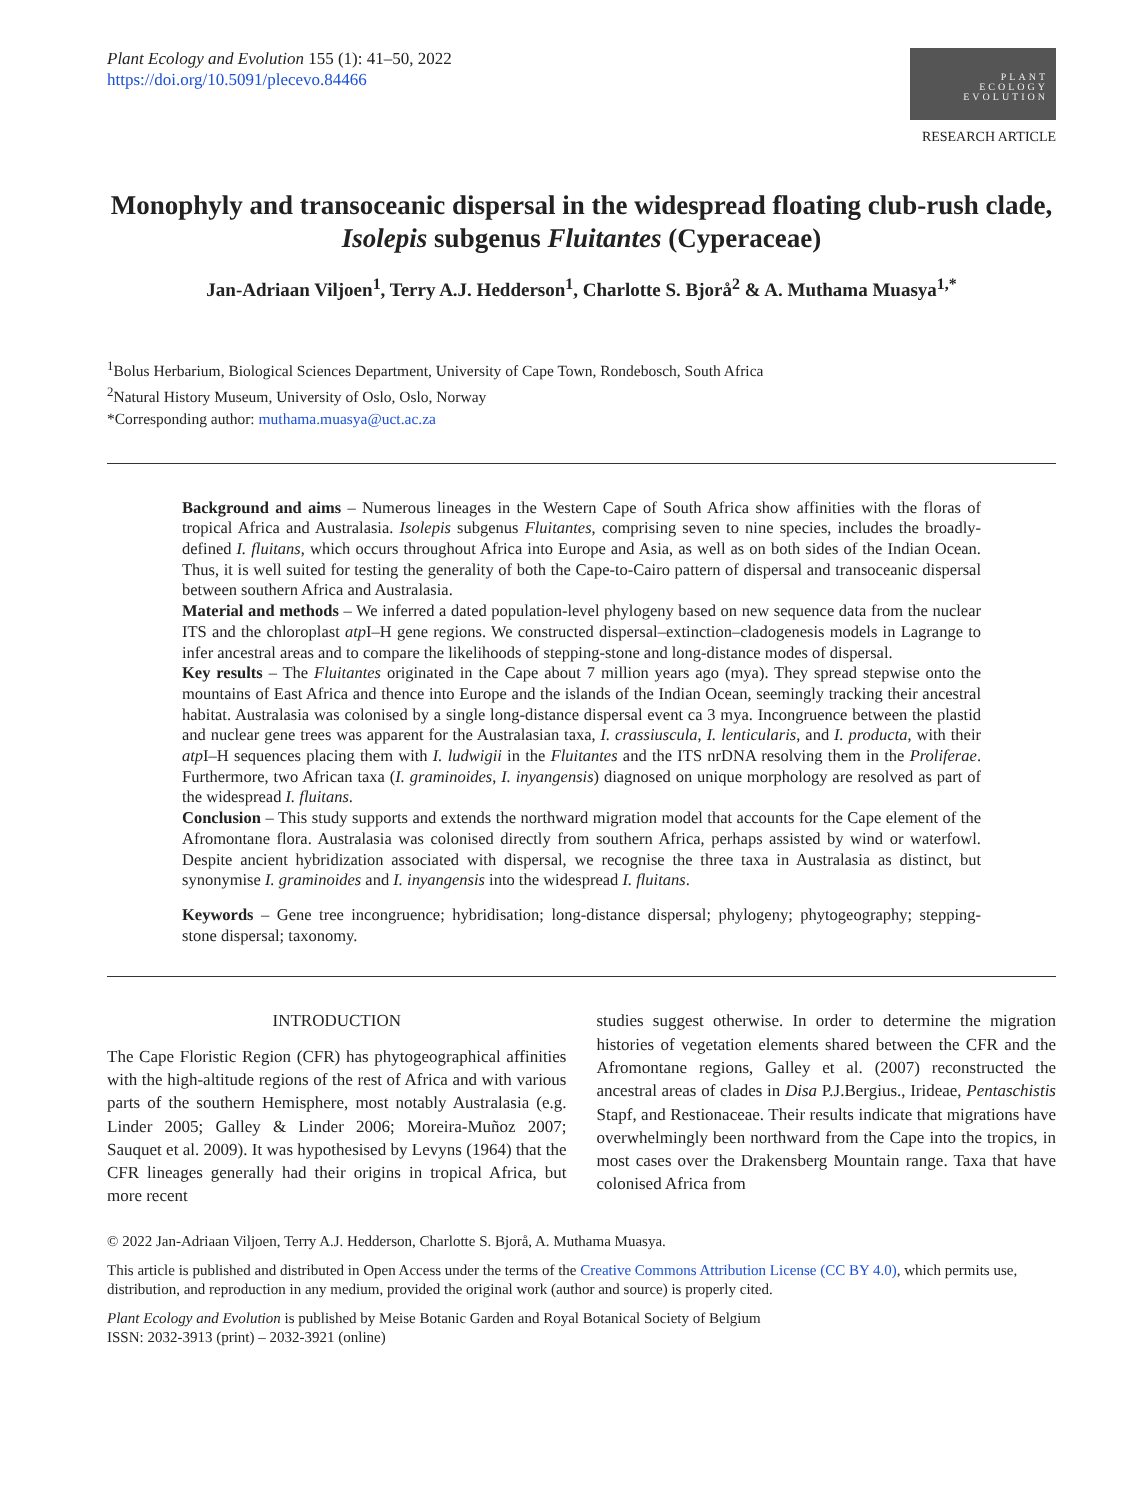Plant Ecology and Evolution 155 (1): 41–50, 2022
https://doi.org/10.5091/plecevo.84466
PLANT
ECOLOGY
EVOLUTION
RESEARCH ARTICLE
Monophyly and transoceanic dispersal in the widespread floating club-rush clade, Isolepis subgenus Fluitantes (Cyperaceae)
Jan-Adriaan Viljoen<sup>1</sup>, Terry A.J. Hedderson<sup>1</sup>, Charlotte S. Bjorå<sup>2</sup> & A. Muthama Muasya<sup>1,*</sup>
<sup>1</sup> Bolus Herbarium, Biological Sciences Department, University of Cape Town, Rondebosch, South Africa
<sup>2</sup> Natural History Museum, University of Oslo, Oslo, Norway
*Corresponding author: muthama.muasya@uct.ac.za
Background and aims – Numerous lineages in the Western Cape of South Africa show affinities with the floras of tropical Africa and Australasia. Isolepis subgenus Fluitantes, comprising seven to nine species, includes the broadly-defined I. fluitans, which occurs throughout Africa into Europe and Asia, as well as on both sides of the Indian Ocean. Thus, it is well suited for testing the generality of both the Cape-to-Cairo pattern of dispersal and transoceanic dispersal between southern Africa and Australasia.
Material and methods – We inferred a dated population-level phylogeny based on new sequence data from the nuclear ITS and the chloroplast atp I–H gene regions. We constructed dispersal–extinction–cladogenesis models in Lagrange to infer ancestral areas and to compare the likelihoods of stepping-stone and long-distance modes of dispersal.
Key results – The Fluitantes originated in the Cape about 7 million years ago (mya). They spread stepwise onto the mountains of East Africa and thence into Europe and the islands of the Indian Ocean, seemingly tracking their ancestral habitat. Australasia was colonised by a single long-distance dispersal event ca 3 mya. Incongruence between the plastid and nuclear gene trees was apparent for the Australasian taxa, I. crassiuscula, I. lenticularis, and I. producta, with their atp I–H sequences placing them with I. ludwigii in the Fluitantes and the ITS nrDNA resolving them in the Proliferae. Furthermore, two African taxa (I. graminoides, I. inyangensis) diagnosed on unique morphology are resolved as part of the widespread I. fluitans.
Conclusion – This study supports and extends the northward migration model that accounts for the Cape element of the Afromontane flora. Australasia was colonised directly from southern Africa, perhaps assisted by wind or waterfowl. Despite ancient hybridization associated with dispersal, we recognise the three taxa in Australasia as distinct, but synonymise I. graminoides and I. inyangensis into the widespread I. fluitans.
Keywords – Gene tree incongruence; hybridisation; long-distance dispersal; phylogeny; phytogeography; stepping-stone dispersal; taxonomy.
INTRODUCTION
The Cape Floristic Region (CFR) has phytogeographical affinities with the high-altitude regions of the rest of Africa and with various parts of the southern Hemisphere, most notably Australasia (e.g. Linder 2005; Galley & Linder 2006; Moreira-Muñoz 2007; Sauquet et al. 2009). It was hypothesised by Levyns (1964) that the CFR lineages generally had their origins in tropical Africa, but more recent
studies suggest otherwise. In order to determine the migration histories of vegetation elements shared between the CFR and the Afromontane regions, Galley et al. (2007) reconstructed the ancestral areas of clades in Disa P.J.Bergius., Irideae, Pentaschistis Stapf, and Restionaceae. Their results indicate that migrations have overwhelmingly been northward from the Cape into the tropics, in most cases over the Drakensberg Mountain range. Taxa that have colonised Africa from
© 2022 Jan-Adriaan Viljoen, Terry A.J. Hedderson, Charlotte S. Bjorå, A. Muthama Muasya.
This article is published and distributed in Open Access under the terms of the Creative Commons Attribution License (CC BY 4.0), which permits use, distribution, and reproduction in any medium, provided the original work (author and source) is properly cited.
Plant Ecology and Evolution is published by Meise Botanic Garden and Royal Botanical Society of Belgium
ISSN: 2032-3913 (print) – 2032-3921 (online)